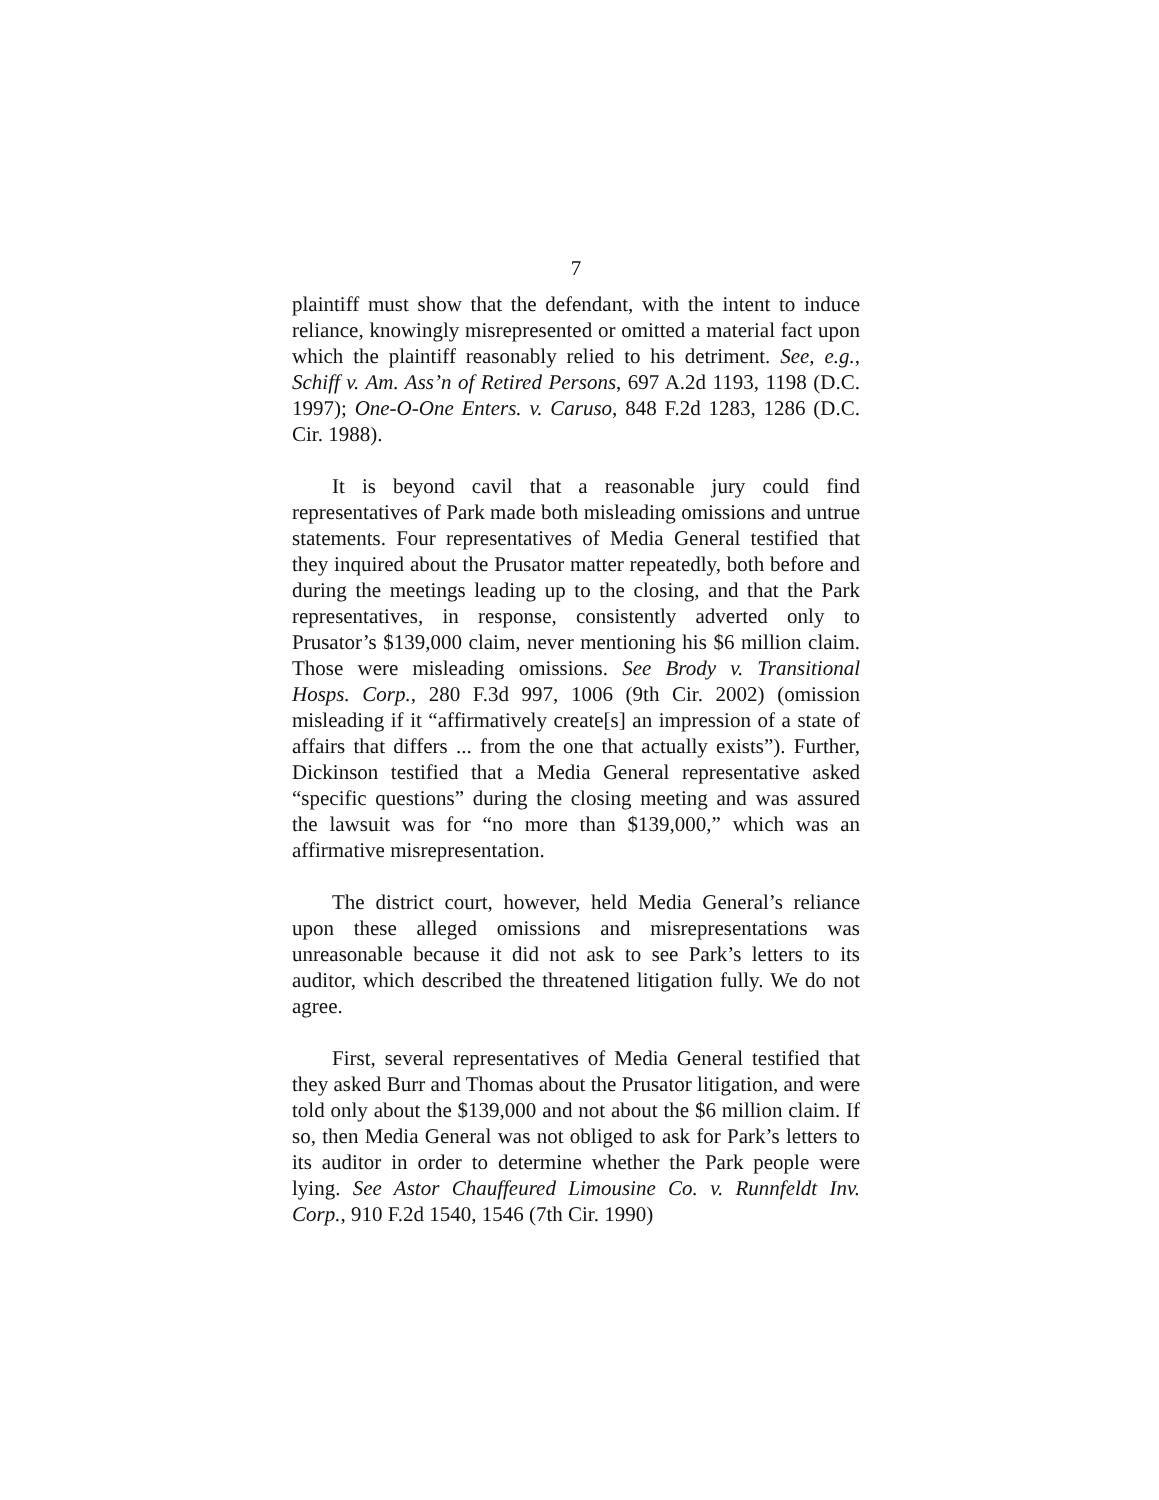7
plaintiff must show that the defendant, with the intent to induce reliance, knowingly misrepresented or omitted a material fact upon which the plaintiff reasonably relied to his detriment. See, e.g., Schiff v. Am. Ass’n of Retired Persons, 697 A.2d 1193, 1198 (D.C. 1997); One-O-One Enters. v. Caruso, 848 F.2d 1283, 1286 (D.C. Cir. 1988).
It is beyond cavil that a reasonable jury could find representatives of Park made both misleading omissions and untrue statements. Four representatives of Media General testified that they inquired about the Prusator matter repeatedly, both before and during the meetings leading up to the closing, and that the Park representatives, in response, consistently adverted only to Prusator’s $139,000 claim, never mentioning his $6 million claim. Those were misleading omissions. See Brody v. Transitional Hosps. Corp., 280 F.3d 997, 1006 (9th Cir. 2002) (omission misleading if it “affirmatively create[s] an impression of a state of affairs that differs ... from the one that actually exists”). Further, Dickinson testified that a Media General representative asked “specific questions” during the closing meeting and was assured the lawsuit was for “no more than $139,000,” which was an affirmative misrepresentation.
The district court, however, held Media General’s reliance upon these alleged omissions and misrepresentations was unreasonable because it did not ask to see Park’s letters to its auditor, which described the threatened litigation fully. We do not agree.
First, several representatives of Media General testified that they asked Burr and Thomas about the Prusator litigation, and were told only about the $139,000 and not about the $6 million claim. If so, then Media General was not obliged to ask for Park’s letters to its auditor in order to determine whether the Park people were lying. See Astor Chauffeured Limousine Co. v. Runnfeldt Inv. Corp., 910 F.2d 1540, 1546 (7th Cir. 1990)